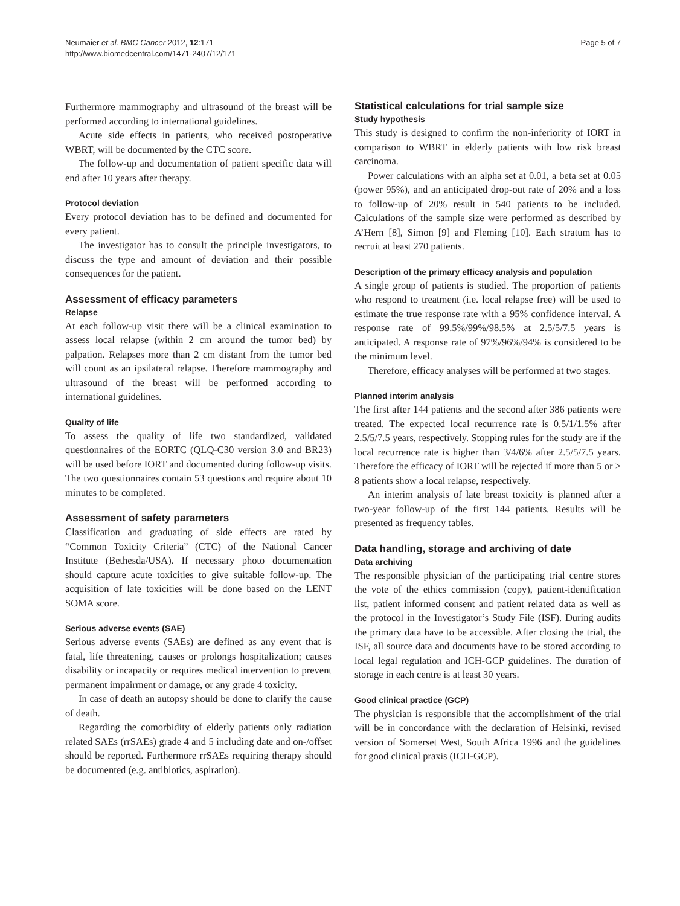Neumaier et al. BMC Cancer 2012, 12:171
http://www.biomedcentral.com/1471-2407/12/171
Page 5 of 7
Furthermore mammography and ultrasound of the breast will be performed according to international guidelines.
Acute side effects in patients, who received postoperative WBRT, will be documented by the CTC score.
The follow-up and documentation of patient specific data will end after 10 years after therapy.
Protocol deviation
Every protocol deviation has to be defined and documented for every patient.
The investigator has to consult the principle investigators, to discuss the type and amount of deviation and their possible consequences for the patient.
Assessment of efficacy parameters
Relapse
At each follow-up visit there will be a clinical examination to assess local relapse (within 2 cm around the tumor bed) by palpation. Relapses more than 2 cm distant from the tumor bed will count as an ipsilateral relapse. Therefore mammography and ultrasound of the breast will be performed according to international guidelines.
Quality of life
To assess the quality of life two standardized, validated questionnaires of the EORTC (QLQ-C30 version 3.0 and BR23) will be used before IORT and documented during follow-up visits. The two questionnaires contain 53 questions and require about 10 minutes to be completed.
Assessment of safety parameters
Classification and graduating of side effects are rated by “Common Toxicity Criteria” (CTC) of the National Cancer Institute (Bethesda/USA). If necessary photo documentation should capture acute toxicities to give suitable follow-up. The acquisition of late toxicities will be done based on the LENT SOMA score.
Serious adverse events (SAE)
Serious adverse events (SAEs) are defined as any event that is fatal, life threatening, causes or prolongs hospitalization; causes disability or incapacity or requires medical intervention to prevent permanent impairment or damage, or any grade 4 toxicity.
In case of death an autopsy should be done to clarify the cause of death.
Regarding the comorbidity of elderly patients only radiation related SAEs (rrSAEs) grade 4 and 5 including date and on-/offset should be reported. Furthermore rrSAEs requiring therapy should be documented (e.g. antibiotics, aspiration).
Statistical calculations for trial sample size
Study hypothesis
This study is designed to confirm the non-inferiority of IORT in comparison to WBRT in elderly patients with low risk breast carcinoma.
Power calculations with an alpha set at 0.01, a beta set at 0.05 (power 95%), and an anticipated drop-out rate of 20% and a loss to follow-up of 20% result in 540 patients to be included. Calculations of the sample size were performed as described by A’Hern [8], Simon [9] and Fleming [10]. Each stratum has to recruit at least 270 patients.
Description of the primary efficacy analysis and population
A single group of patients is studied. The proportion of patients who respond to treatment (i.e. local relapse free) will be used to estimate the true response rate with a 95% confidence interval. A response rate of 99.5%/99%/98.5% at 2.5/5/7.5 years is anticipated. A response rate of 97%/96%/94% is considered to be the minimum level.
Therefore, efficacy analyses will be performed at two stages.
Planned interim analysis
The first after 144 patients and the second after 386 patients were treated. The expected local recurrence rate is 0.5/1/1.5% after 2.5/5/7.5 years, respectively. Stopping rules for the study are if the local recurrence rate is higher than 3/4/6% after 2.5/5/7.5 years. Therefore the efficacy of IORT will be rejected if more than 5 or > 8 patients show a local relapse, respectively.
An interim analysis of late breast toxicity is planned after a two-year follow-up of the first 144 patients. Results will be presented as frequency tables.
Data handling, storage and archiving of date
Data archiving
The responsible physician of the participating trial centre stores the vote of the ethics commission (copy), patient-identification list, patient informed consent and patient related data as well as the protocol in the Investigator’s Study File (ISF). During audits the primary data have to be accessible. After closing the trial, the ISF, all source data and documents have to be stored according to local legal regulation and ICH-GCP guidelines. The duration of storage in each centre is at least 30 years.
Good clinical practice (GCP)
The physician is responsible that the accomplishment of the trial will be in concordance with the declaration of Helsinki, revised version of Somerset West, South Africa 1996 and the guidelines for good clinical praxis (ICH-GCP).